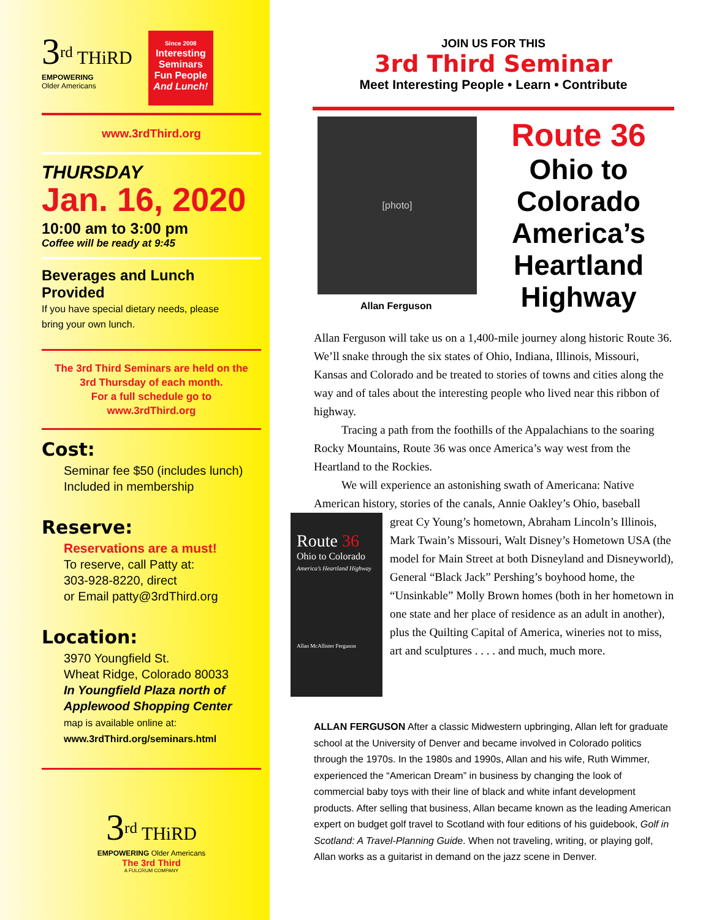3<sup>rd</sup> THiRD
EMPOWERING
Older Americans
Since 2008
Interesting Seminars
Fun People
And Lunch!
www.3rdThird.org
THURSDAY
Jan. 16, 2020
10:00 am to 3:00 pm
Coffee will be ready at 9:45
Beverages and Lunch Provided
If you have special dietary needs, please
bring your own lunch.
The 3rd Third Seminars are held on the
3rd Thursday of each month.
For a full schedule go to
www.3rdThird.org
Cost:
Seminar fee $50 (includes lunch)
Included in membership
Reserve:
Reservations are a must!
To reserve, call Patty at:
303-928-8220, direct
or Email patty@3rdThird.org
Location:
3970 Youngfield St.
Wheat Ridge, Colorado 80033
In Youngfield Plaza north of
Applewood Shopping Center
map is available online at:
www.3rdThird.org/seminars.html
3<sup>rd</sup> THiRD
EMPOWERING Older Americans
The 3rd Third
A FULCRUM COMPANY
JOIN US FOR THIS
3rd Third Seminar
Meet Interesting People • Learn • Contribute
[photo]
Allan Ferguson
Route 36
Ohio to Colorado
America’s
Heartland
Highway
Allan Ferguson will take us on a 1,400-mile journey along historic Route 36. We’ll snake through the six states of Ohio, Indiana, Illinois, Missouri, Kansas and Colorado and be treated to stories of towns and cities along the way and of tales about the interesting people who lived near this ribbon of highway.
Tracing a path from the foothills of the Appalachians to the soaring Rocky Mountains, Route 36 was once America’s way west from the Heartland to the Rockies.
We will experience an astonishing swath of Americana: Native American history, stories of the canals, Annie Oakley’s Ohio, baseball
Route 36
Ohio to Colorado
America’s Heartland Highway
Allan McAllister Ferguson
great Cy Young’s hometown, Abraham Lincoln’s Illinois, Mark Twain’s Missouri, Walt Disney’s Hometown USA (the model for Main Street at both Disneyland and Disneyworld), General “Black Jack” Pershing’s boyhood home, the “Unsinkable” Molly Brown homes (both in her hometown in one state and her place of residence as an adult in another), plus the Quilting Capital of America, wineries not to miss, art and sculptures . . . . and much, much more.
ALLAN FERGUSON After a classic Midwestern upbringing, Allan left for graduate school at the University of Denver and became involved in Colorado politics through the 1970s. In the 1980s and 1990s, Allan and his wife, Ruth Wimmer, experienced the “American Dream” in business by changing the look of commercial baby toys with their line of black and white infant development products. After selling that business, Allan became known as the leading American expert on budget golf travel to Scotland with four editions of his guidebook, Golf in Scotland: A Travel-Planning Guide. When not traveling, writing, or playing golf, Allan works as a guitarist in demand on the jazz scene in Denver.